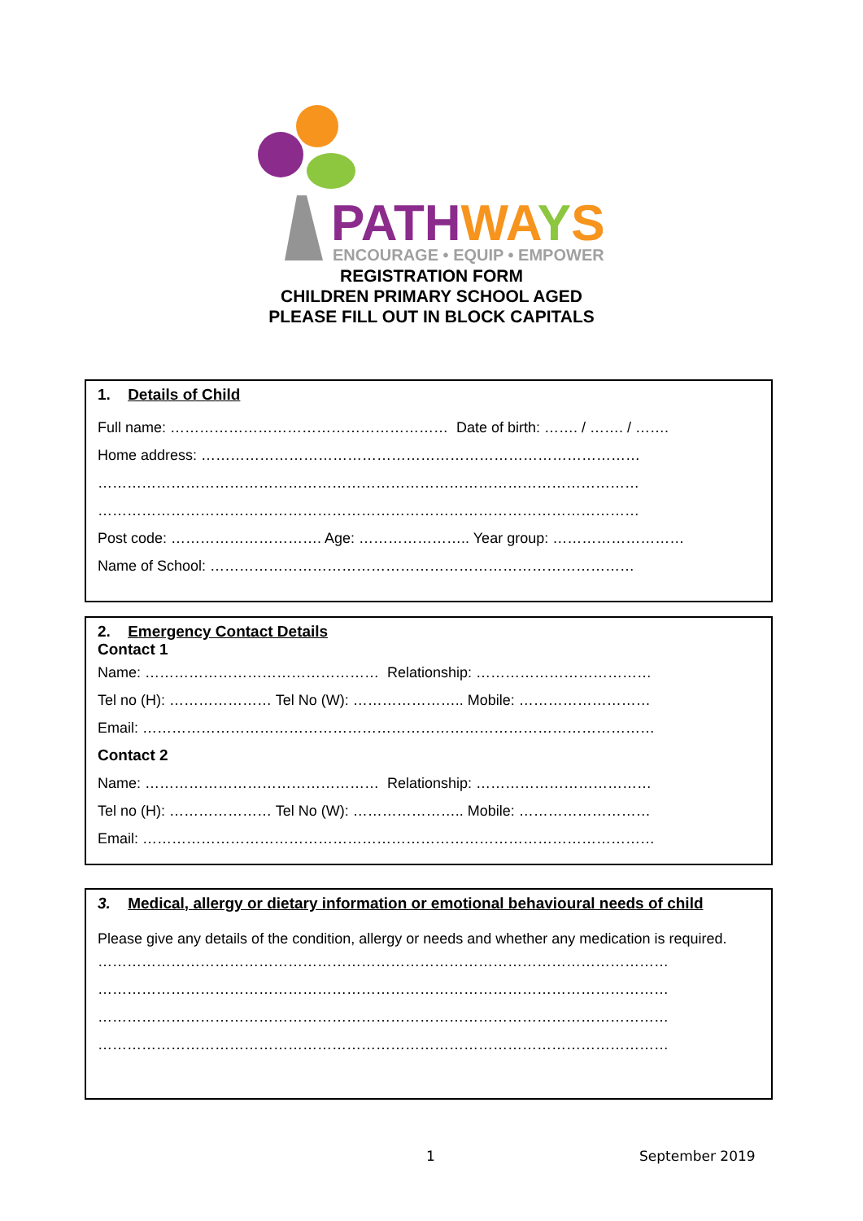PATHWAYS
ENCOURAGE • EQUIP • EMPOWER
REGISTRATION FORM
CHILDREN PRIMARY SCHOOL AGED
PLEASE FILL OUT IN BLOCK CAPITALS
1. Details of Child
Full name: ………………………………………………… Date of birth: ……. / ……. / …….
Home address: ………………………………………………………………………………
…………………………………………………………………………………………………
…………………………………………………………………………………………………
Post code: …………………………. Age: ………………….. Year group: ………………………
Name of School: ……………………………………………………………………………
2. Emergency Contact Details
Contact 1
Name: ………………………………………… Relationship: ………………………………
Tel no (H): ………………… Tel No (W): ………………….. Mobile: ………………………
Email: ……………………………………………………………………………………………
Contact 2
Name: ………………………………………… Relationship: ………………………………
Tel no (H): ………………… Tel No (W): ………………….. Mobile: ………………………
Email: ……………………………………………………………………………………………
3. Medical, allergy or dietary information or emotional behavioural needs of child
Please give any details of the condition, allergy or needs and whether any medication is required.
………………………………………………………………………………………………………
………………………………………………………………………………………………………
………………………………………………………………………………………………………
………………………………………………………………………………………………………
1 September 2019